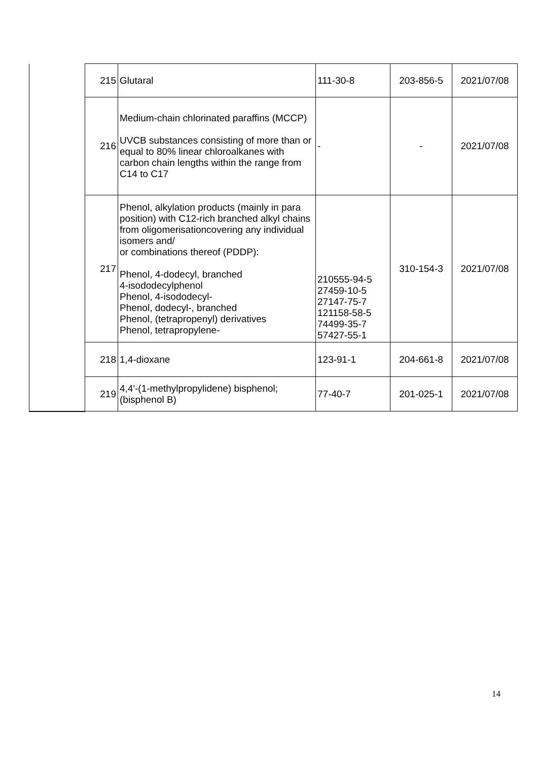| | 215 | Glutaral | 111-30-8 | 203-856-5 | 2021/07/08 |
| | 216 | Medium-chain chlorinated paraffins (MCCP) UVCB substances consisting of more than or equal to 80% linear chloroalkanes with carbon chain lengths within the range from C14 to C17 | - | - | 2021/07/08 |
| | 217 | Phenol, alkylation products (mainly in para position) with C12-rich branched alkyl chains from oligomerisationcovering any individual isomers and/ or combinations thereof (PDDP): Phenol, 4-dodecyl, branched 4-isododecylphenol Phenol, 4-isododecyl- Phenol, dodecyl-, branched Phenol, (tetrapropenyl) derivatives Phenol, tetrapropylene- | 210555-94-5 27459-10-5 27147-75-7 121158-58-5 74499-35-7 57427-55-1 | 310-154-3 | 2021/07/08 |
| | 218 | 1,4-dioxane | 123-91-1 | 204-661-8 | 2021/07/08 |
| | 219 | 4,4'-(1-methylpropylidene) bisphenol; (bisphenol B) | 77-40-7 | 201-025-1 | 2021/07/08 |
14